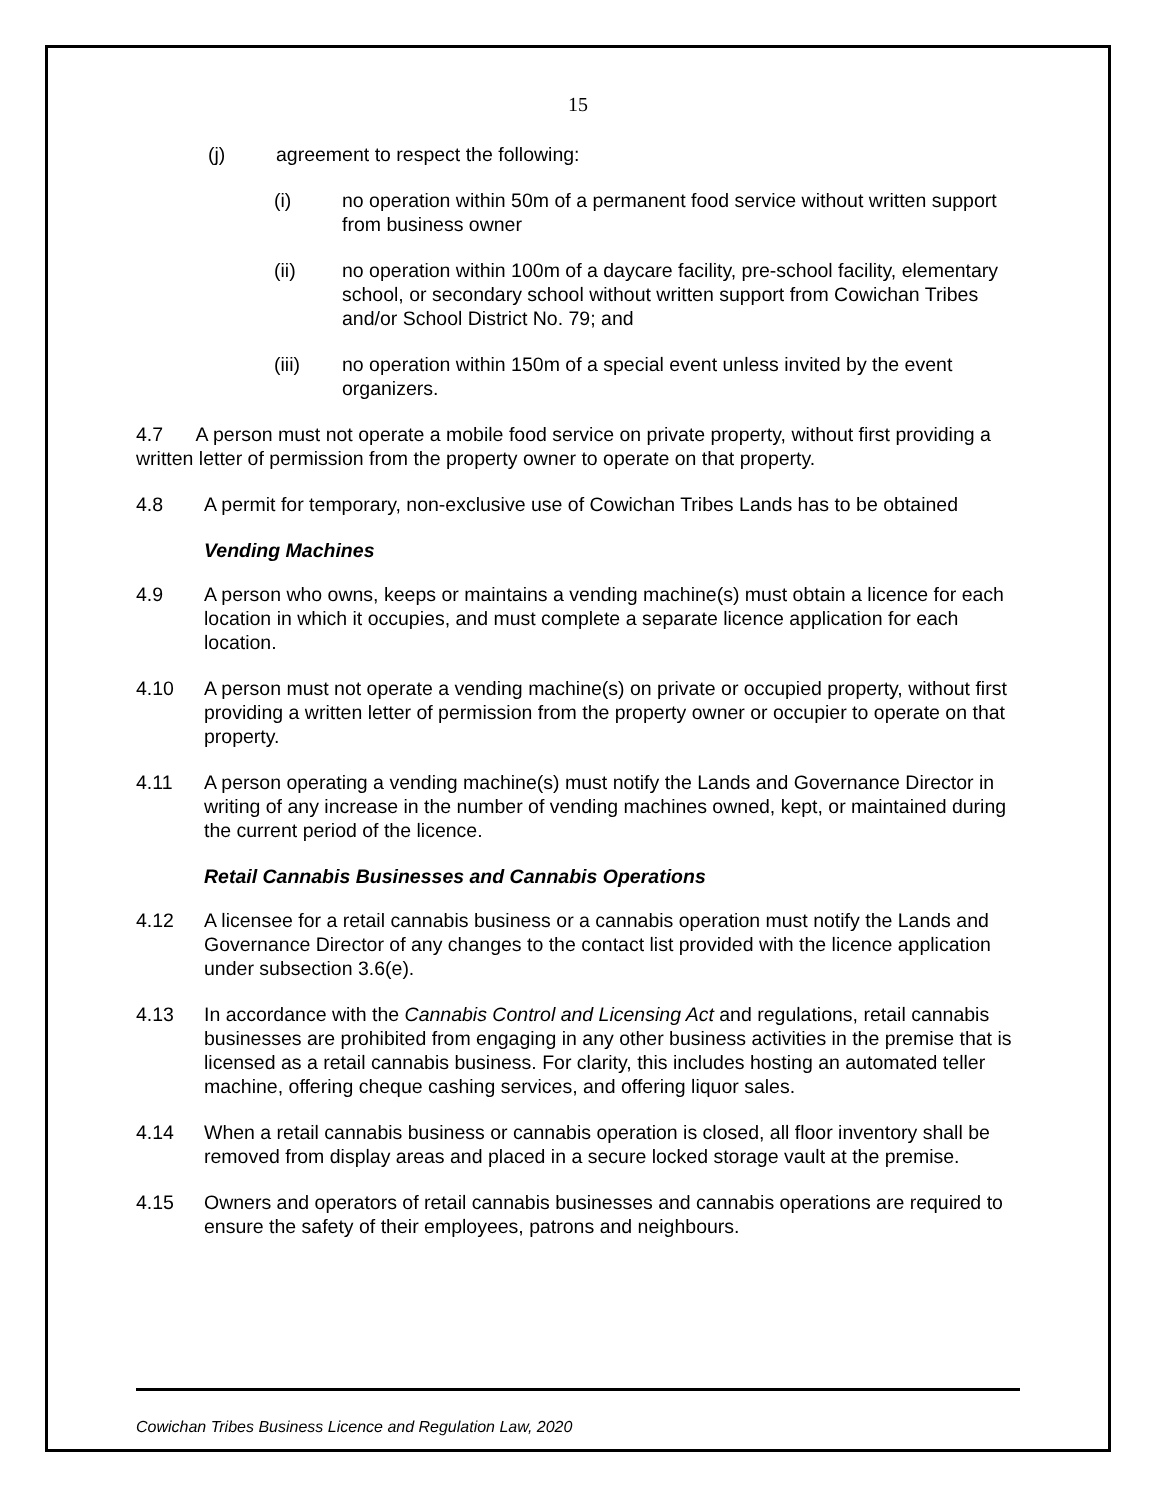15
(j) agreement to respect the following:
(i) no operation within 50m of a permanent food service without written support from business owner
(ii) no operation within 100m of a daycare facility, pre-school facility, elementary school, or secondary school without written support from Cowichan Tribes and/or School District No. 79; and
(iii) no operation within 150m of a special event unless invited by the event organizers.
4.7 A person must not operate a mobile food service on private property, without first providing a written letter of permission from the property owner to operate on that property.
4.8 A permit for temporary, non-exclusive use of Cowichan Tribes Lands has to be obtained
Vending Machines
4.9 A person who owns, keeps or maintains a vending machine(s) must obtain a licence for each location in which it occupies, and must complete a separate licence application for each location.
4.10 A person must not operate a vending machine(s) on private or occupied property, without first providing a written letter of permission from the property owner or occupier to operate on that property.
4.11 A person operating a vending machine(s) must notify the Lands and Governance Director in writing of any increase in the number of vending machines owned, kept, or maintained during the current period of the licence.
Retail Cannabis Businesses and Cannabis Operations
4.12 A licensee for a retail cannabis business or a cannabis operation must notify the Lands and Governance Director of any changes to the contact list provided with the licence application under subsection 3.6(e).
4.13 In accordance with the Cannabis Control and Licensing Act and regulations, retail cannabis businesses are prohibited from engaging in any other business activities in the premise that is licensed as a retail cannabis business. For clarity, this includes hosting an automated teller machine, offering cheque cashing services, and offering liquor sales.
4.14 When a retail cannabis business or cannabis operation is closed, all floor inventory shall be removed from display areas and placed in a secure locked storage vault at the premise.
4.15 Owners and operators of retail cannabis businesses and cannabis operations are required to ensure the safety of their employees, patrons and neighbours.
Cowichan Tribes Business Licence and Regulation Law, 2020